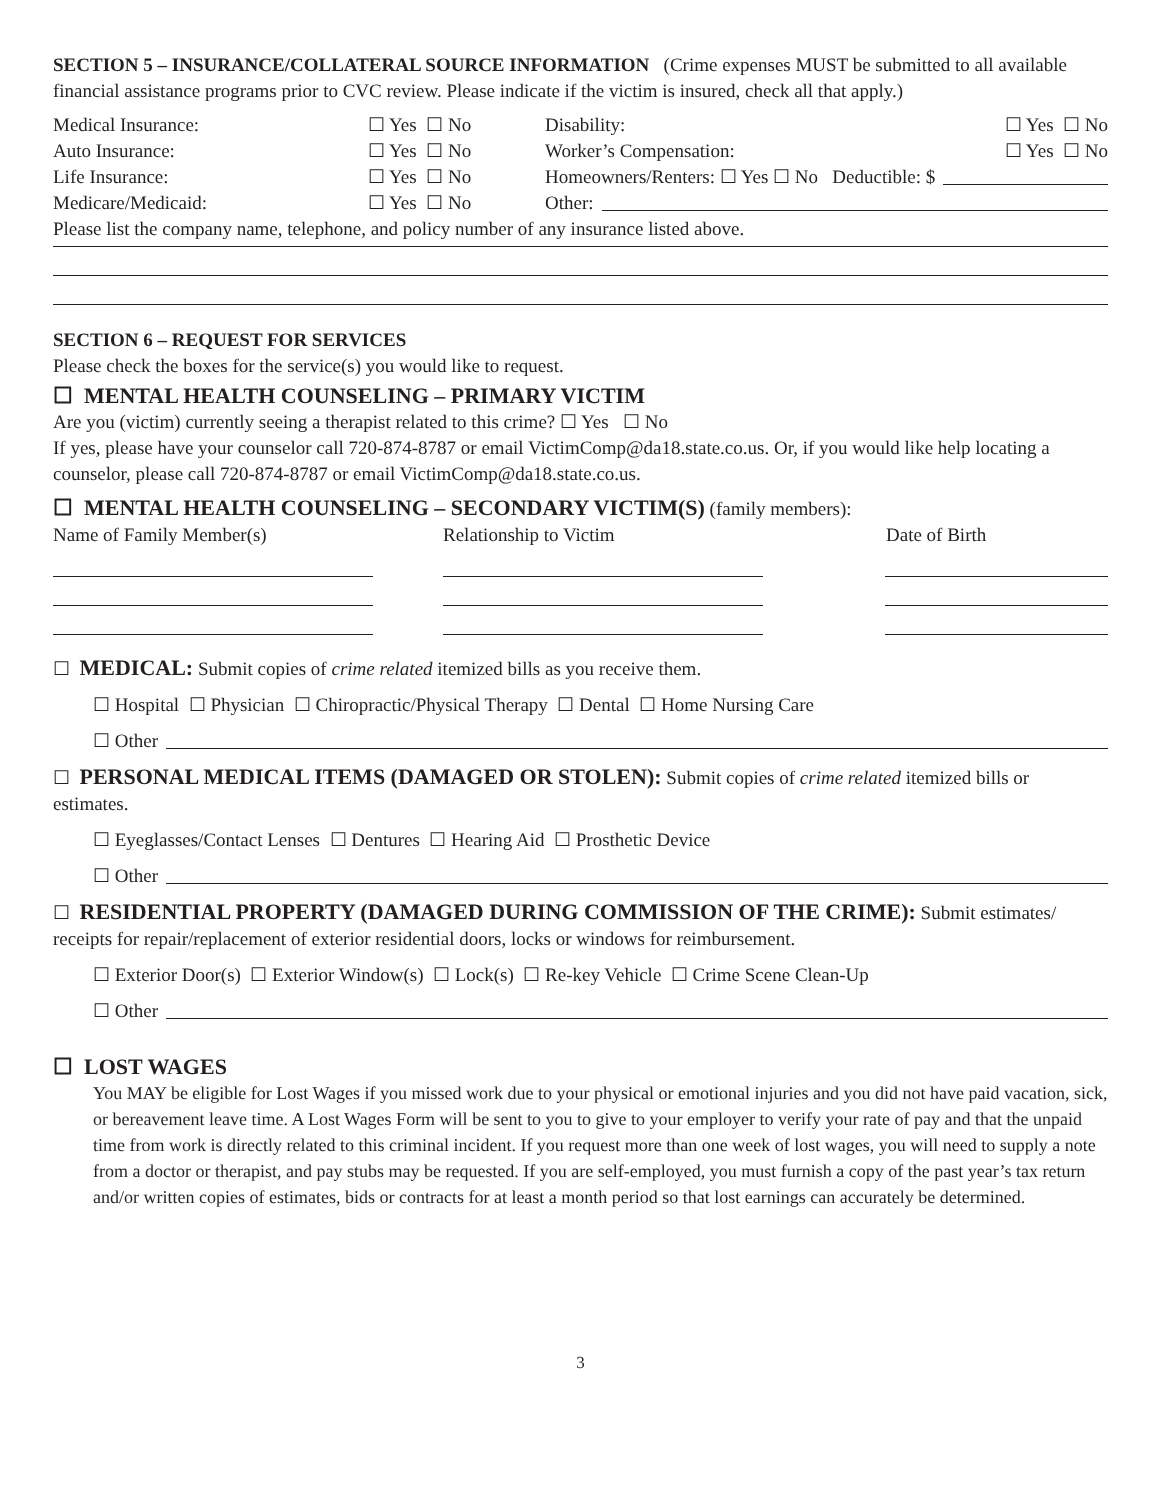SECTION 5 – INSURANCE/COLLATERAL SOURCE INFORMATION (Crime expenses MUST be submitted to all available financial assistance programs prior to CVC review. Please indicate if the victim is insured, check all that apply.)
Medical Insurance: ☐ Yes ☐ No Disability: ☐ Yes ☐ No
Auto Insurance: ☐ Yes ☐ No Worker’s Compensation: ☐ Yes ☐ No
Life Insurance: ☐ Yes ☐ No Homeowners/Renters: ☐ Yes ☐ No Deductible: $
Medicare/Medicaid: ☐ Yes ☐ No Other:
Please list the company name, telephone, and policy number of any insurance listed above.
SECTION 6 – REQUEST FOR SERVICES
Please check the boxes for the service(s) you would like to request.
☐ MENTAL HEALTH COUNSELING – PRIMARY VICTIM
Are you (victim) currently seeing a therapist related to this crime? ☐ Yes ☐ No
If yes, please have your counselor call 720-874-8787 or email VictimComp@da18.state.co.us. Or, if you would like help locating a counselor, please call 720-874-8787 or email VictimComp@da18.state.co.us.
☐ MENTAL HEALTH COUNSELING – SECONDARY VICTIM(S) (family members):
Name of Family Member(s) Relationship to Victim Date of Birth
☐ MEDICAL: Submit copies of crime related itemized bills as you receive them.
☐ Hospital ☐ Physician ☐ Chiropractic/Physical Therapy ☐ Dental ☐ Home Nursing Care
☐ Other
☐ PERSONAL MEDICAL ITEMS (DAMAGED OR STOLEN): Submit copies of crime related itemized bills or estimates.
☐ Eyeglasses/Contact Lenses ☐ Dentures ☐ Hearing Aid ☐ Prosthetic Device
☐ Other
☐ RESIDENTIAL PROPERTY (DAMAGED DURING COMMISSION OF THE CRIME): Submit estimates/ receipts for repair/replacement of exterior residential doors, locks or windows for reimbursement.
☐ Exterior Door(s) ☐ Exterior Window(s) ☐ Lock(s) ☐ Re-key Vehicle ☐ Crime Scene Clean-Up
☐ Other
☐ LOST WAGES
You MAY be eligible for Lost Wages if you missed work due to your physical or emotional injuries and you did not have paid vacation, sick, or bereavement leave time. A Lost Wages Form will be sent to you to give to your employer to verify your rate of pay and that the unpaid time from work is directly related to this criminal incident. If you request more than one week of lost wages, you will need to supply a note from a doctor or therapist, and pay stubs may be requested. If you are self-employed, you must furnish a copy of the past year’s tax return and/or written copies of estimates, bids or contracts for at least a month period so that lost earnings can accurately be determined.
3